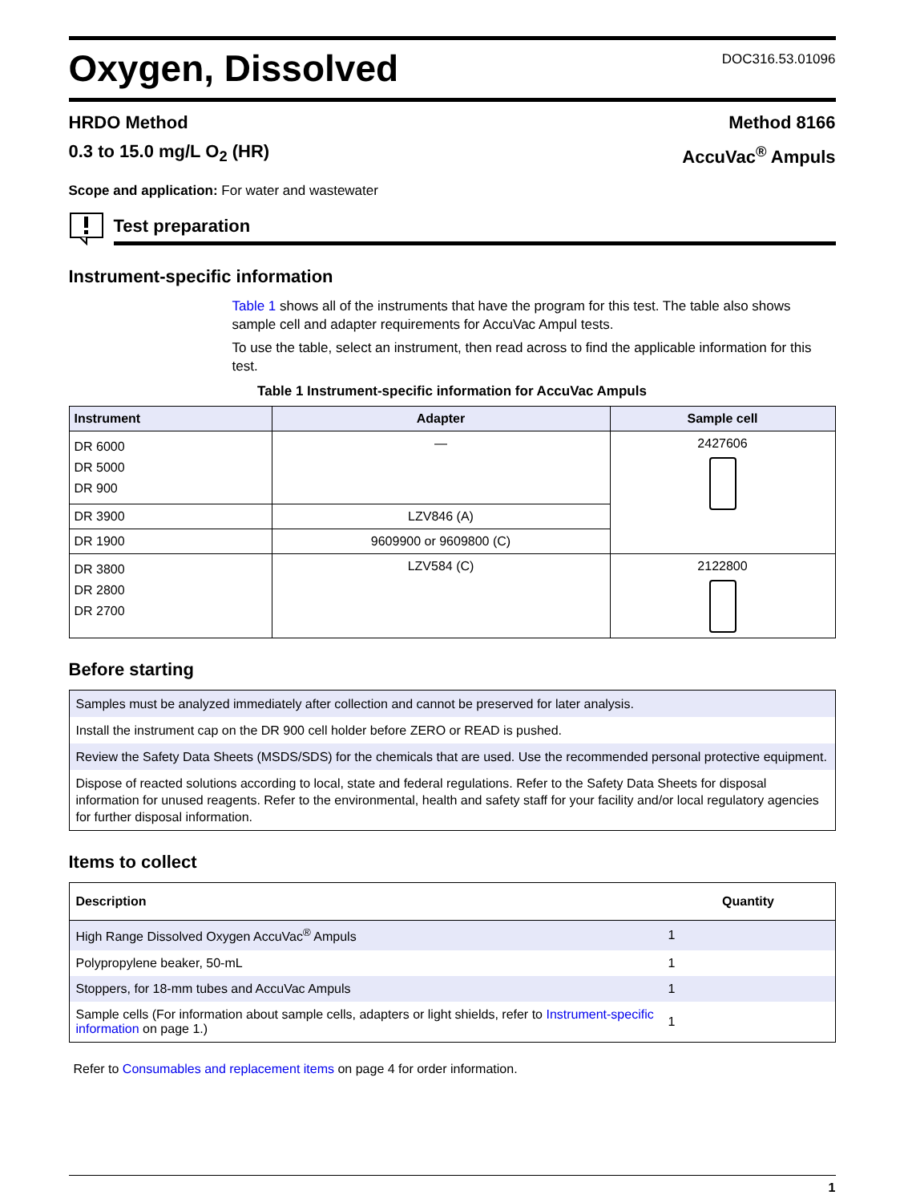Oxygen, Dissolved
DOC316.53.01096
HRDO Method
0.3 to 15.0 mg/L O<sub>2</sub> (HR)
Method 8166
AccuVac<sup>®</sup> Ampuls
Scope and application: For water and wastewater
Test preparation
Instrument-specific information
Table 1 shows all of the instruments that have the program for this test. The table also shows sample cell and adapter requirements for AccuVac Ampul tests.
To use the table, select an instrument, then read across to find the applicable information for this test.
Table 1 Instrument-specific information for AccuVac Ampuls
| Instrument | Adapter | Sample cell |
| --- | --- | --- |
| DR 6000 DR 5000 DR 900 | — | 2427606 |
| DR 3900 | LZV846 (A) | |
| DR 1900 | 9609900 or 9609800 (C) | |
| DR 3800 DR 2800 DR 2700 | LZV584 (C) | 2122800 |
Before starting
Samples must be analyzed immediately after collection and cannot be preserved for later analysis.
Install the instrument cap on the DR 900 cell holder before ZERO or READ is pushed.
Review the Safety Data Sheets (MSDS/SDS) for the chemicals that are used. Use the recommended personal protective equipment.
Dispose of reacted solutions according to local, state and federal regulations. Refer to the Safety Data Sheets for disposal information for unused reagents. Refer to the environmental, health and safety staff for your facility and/or local regulatory agencies for further disposal information.
Items to collect
| Description | Quantity |
| --- | --- |
| High Range Dissolved Oxygen AccuVac<sup>®</sup> Ampuls | 1 |
| Polypropylene beaker, 50-mL | 1 |
| Stoppers, for 18-mm tubes and AccuVac Ampuls | 1 |
| Sample cells (For information about sample cells, adapters or light shields, refer to Instrument-specific information on page 1.) | 1 |
Refer to Consumables and replacement items on page 4 for order information.
1